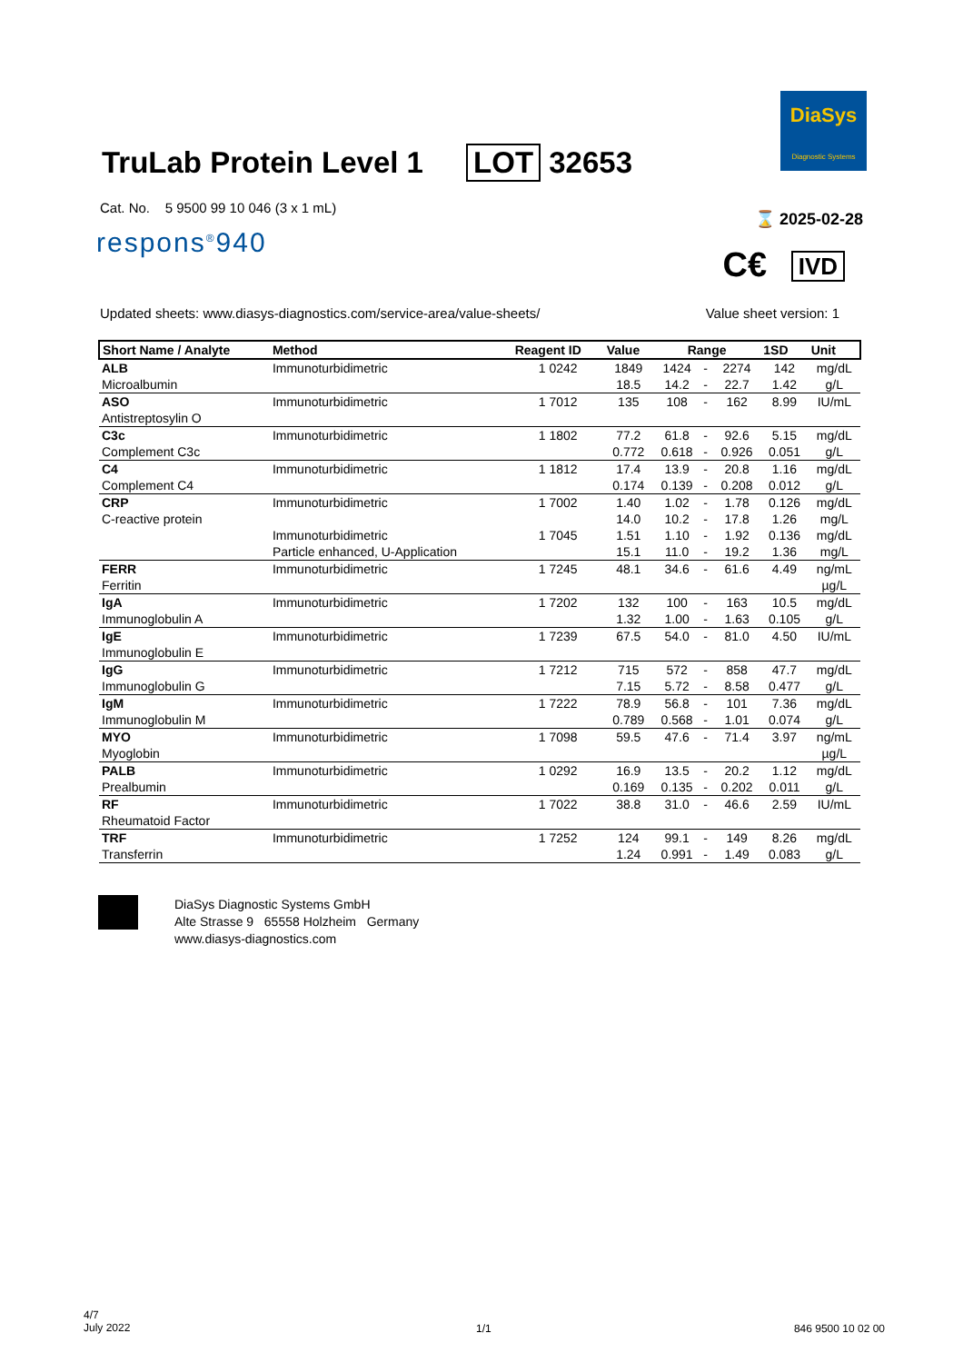TruLab Protein Level 1 LOT 32653
DiaSys
Diagnostic Systems
Cat. No. 5 9500 99 10 046 (3 x 1 mL)
respons<sup>®</sup>940
⌛ 2025-02-28
C€ IVD
Updated sheets: www.diasys-diagnostics.com/service-area/value-sheets/
Value sheet version: 1
| Short Name / Analyte | Method | Reagent ID | Value | Range | | | 1SD | Unit |
| --- | --- | --- | --- | --- | --- | --- | --- | --- |
| ALB | Immunoturbidimetric | 1 0242 | 1849 | 1424 | - | 2274 | 142 | mg/dL |
| Microalbumin | | | 18.5 | 14.2 | - | 22.7 | 1.42 | g/L |
| ASO | Immunoturbidimetric | 1 7012 | 135 | 108 | - | 162 | 8.99 | IU/mL |
| Antistreptosylin O | | | | | | | | |
| C3c | Immunoturbidimetric | 1 1802 | 77.2 | 61.8 | - | 92.6 | 5.15 | mg/dL |
| Complement C3c | | | 0.772 | 0.618 | - | 0.926 | 0.051 | g/L |
| C4 | Immunoturbidimetric | 1 1812 | 17.4 | 13.9 | - | 20.8 | 1.16 | mg/dL |
| Complement C4 | | | 0.174 | 0.139 | - | 0.208 | 0.012 | g/L |
| CRP | Immunoturbidimetric | 1 7002 | 1.40 | 1.02 | - | 1.78 | 0.126 | mg/dL |
| C-reactive protein | | | 14.0 | 10.2 | - | 17.8 | 1.26 | mg/L |
| | Immunoturbidimetric | 1 7045 | 1.51 | 1.10 | - | 1.92 | 0.136 | mg/dL |
| | Particle enhanced, U-Application | | 15.1 | 11.0 | - | 19.2 | 1.36 | mg/L |
| FERR | Immunoturbidimetric | 1 7245 | 48.1 | 34.6 | - | 61.6 | 4.49 | ng/mL |
| Ferritin | | | | | | | | µg/L |
| IgA | Immunoturbidimetric | 1 7202 | 132 | 100 | - | 163 | 10.5 | mg/dL |
| Immunoglobulin A | | | 1.32 | 1.00 | - | 1.63 | 0.105 | g/L |
| IgE | Immunoturbidimetric | 1 7239 | 67.5 | 54.0 | - | 81.0 | 4.50 | IU/mL |
| Immunoglobulin E | | | | | | | | |
| IgG | Immunoturbidimetric | 1 7212 | 715 | 572 | - | 858 | 47.7 | mg/dL |
| Immunoglobulin G | | | 7.15 | 5.72 | - | 8.58 | 0.477 | g/L |
| IgM | Immunoturbidimetric | 1 7222 | 78.9 | 56.8 | - | 101 | 7.36 | mg/dL |
| Immunoglobulin M | | | 0.789 | 0.568 | - | 1.01 | 0.074 | g/L |
| MYO | Immunoturbidimetric | 1 7098 | 59.5 | 47.6 | - | 71.4 | 3.97 | ng/mL |
| Myoglobin | | | | | | | | µg/L |
| PALB | Immunoturbidimetric | 1 0292 | 16.9 | 13.5 | - | 20.2 | 1.12 | mg/dL |
| Prealbumin | | | 0.169 | 0.135 | - | 0.202 | 0.011 | g/L |
| RF | Immunoturbidimetric | 1 7022 | 38.8 | 31.0 | - | 46.6 | 2.59 | IU/mL |
| Rheumatoid Factor | | | | | | | | |
| TRF | Immunoturbidimetric | 1 7252 | 124 | 99.1 | - | 149 | 8.26 | mg/dL |
| Transferrin | | | 1.24 | 0.991 | - | 1.49 | 0.083 | g/L |
DiaSys Diagnostic Systems GmbH
Alte Strasse 9 65558 Holzheim Germany
www.diasys-diagnostics.com
4/7
July 2022
1/1 846 9500 10 02 00